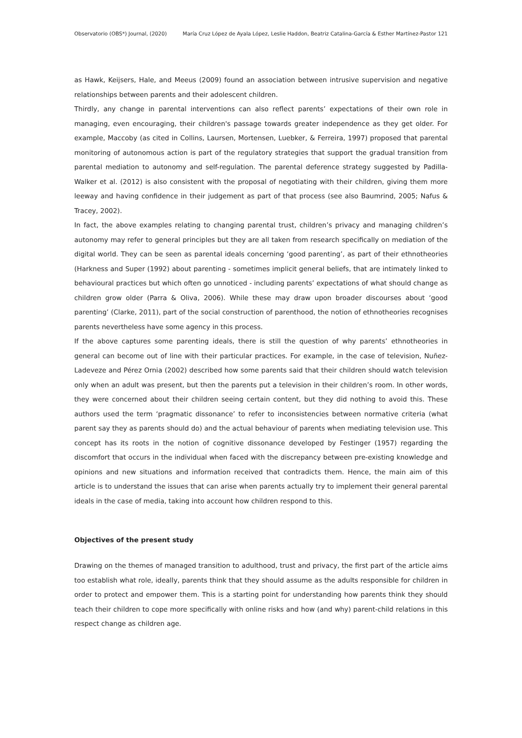Observatorio (OBS*) Journal, (2020) María Cruz López de Ayala López, Leslie Haddon, Beatriz Catalina-García & Esther Martínez-Pastor 121
as Hawk, Keijsers, Hale, and Meeus (2009) found an association between intrusive supervision and negative relationships between parents and their adolescent children.
Thirdly, any change in parental interventions can also reflect parents’ expectations of their own role in managing, even encouraging, their children's passage towards greater independence as they get older. For example, Maccoby (as cited in Collins, Laursen, Mortensen, Luebker, & Ferreira, 1997) proposed that parental monitoring of autonomous action is part of the regulatory strategies that support the gradual transition from parental mediation to autonomy and self-regulation. The parental deference strategy suggested by Padilla-Walker et al. (2012) is also consistent with the proposal of negotiating with their children, giving them more leeway and having confidence in their judgement as part of that process (see also Baumrind, 2005; Nafus & Tracey, 2002).
In fact, the above examples relating to changing parental trust, children’s privacy and managing children’s autonomy may refer to general principles but they are all taken from research specifically on mediation of the digital world. They can be seen as parental ideals concerning ‘good parenting’, as part of their ethnotheories (Harkness and Super (1992) about parenting - sometimes implicit general beliefs, that are intimately linked to behavioural practices but which often go unnoticed - including parents’ expectations of what should change as children grow older (Parra & Oliva, 2006). While these may draw upon broader discourses about ‘good parenting’ (Clarke, 2011), part of the social construction of parenthood, the notion of ethnotheories recognises parents nevertheless have some agency in this process.
If the above captures some parenting ideals, there is still the question of why parents’ ethnotheories in general can become out of line with their particular practices. For example, in the case of television, Nuñez-Ladeveze and Pérez Ornia (2002) described how some parents said that their children should watch television only when an adult was present, but then the parents put a television in their children’s room. In other words, they were concerned about their children seeing certain content, but they did nothing to avoid this. These authors used the term ‘pragmatic dissonance’ to refer to inconsistencies between normative criteria (what parent say they as parents should do) and the actual behaviour of parents when mediating television use. This concept has its roots in the notion of cognitive dissonance developed by Festinger (1957) regarding the discomfort that occurs in the individual when faced with the discrepancy between pre-existing knowledge and opinions and new situations and information received that contradicts them. Hence, the main aim of this article is to understand the issues that can arise when parents actually try to implement their general parental ideals in the case of media, taking into account how children respond to this.
Objectives of the present study
Drawing on the themes of managed transition to adulthood, trust and privacy, the first part of the article aims too establish what role, ideally, parents think that they should assume as the adults responsible for children in order to protect and empower them. This is a starting point for understanding how parents think they should teach their children to cope more specifically with online risks and how (and why) parent-child relations in this respect change as children age.